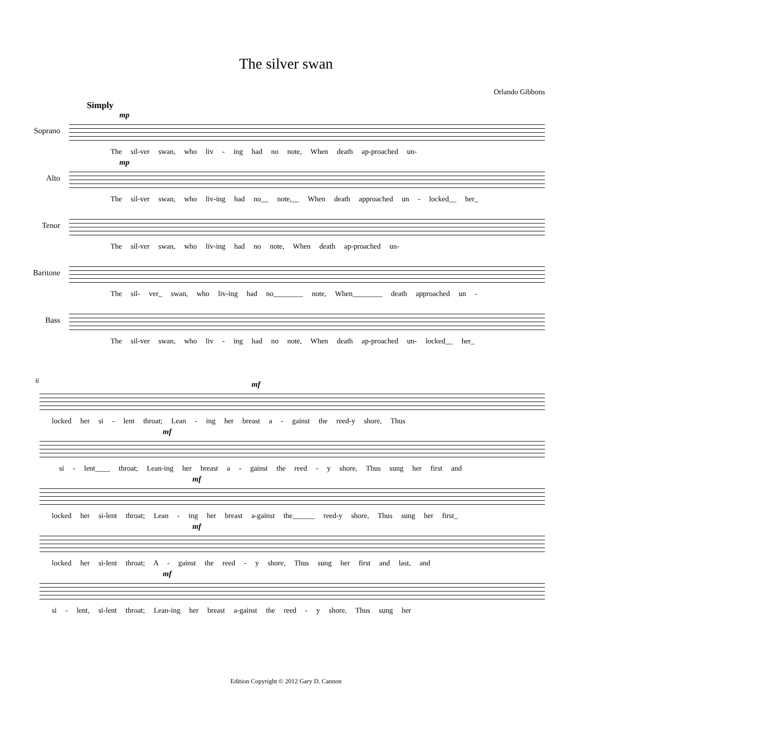The silver swan
Orlando Gibbons
Simply
Soprano
mp
The sil-ver swan, who liv - ing had no note, When death ap-proached un-
Alto
mp
The sil-ver swan, who liv-ing had no__ note,__ When death approached un - locked__ her_
Tenor
The sil-ver swan, who liv-ing had no note, When death ap-proached un-
Baritone
The sil- ver_ swan, who liv-ing had no________ note, When________ death approached un -
Bass
The sil-ver swan, who liv - ing had no note, When death ap-proached un- locked__ her_
6
mf
locked her si - lent throat; Lean - ing her breast a - gainst the reed-y shore, Thus
mf
si - lent____ throat; Lean-ing her breast a - gainst the reed - y shore, Thus sung her first and
mf
locked her si-lent throat; Lean - ing her breast a-gainst the______ reed-y shore, Thus sung her first_
mf
locked her si-lent throat; A - gainst the reed - y shore, Thus sung her first and last, and
mf
si - lent, si-lent throat; Lean-ing her breast a-gainst the reed - y shore, Thus sung her
Edition Copyright © 2012 Gary D. Cannon